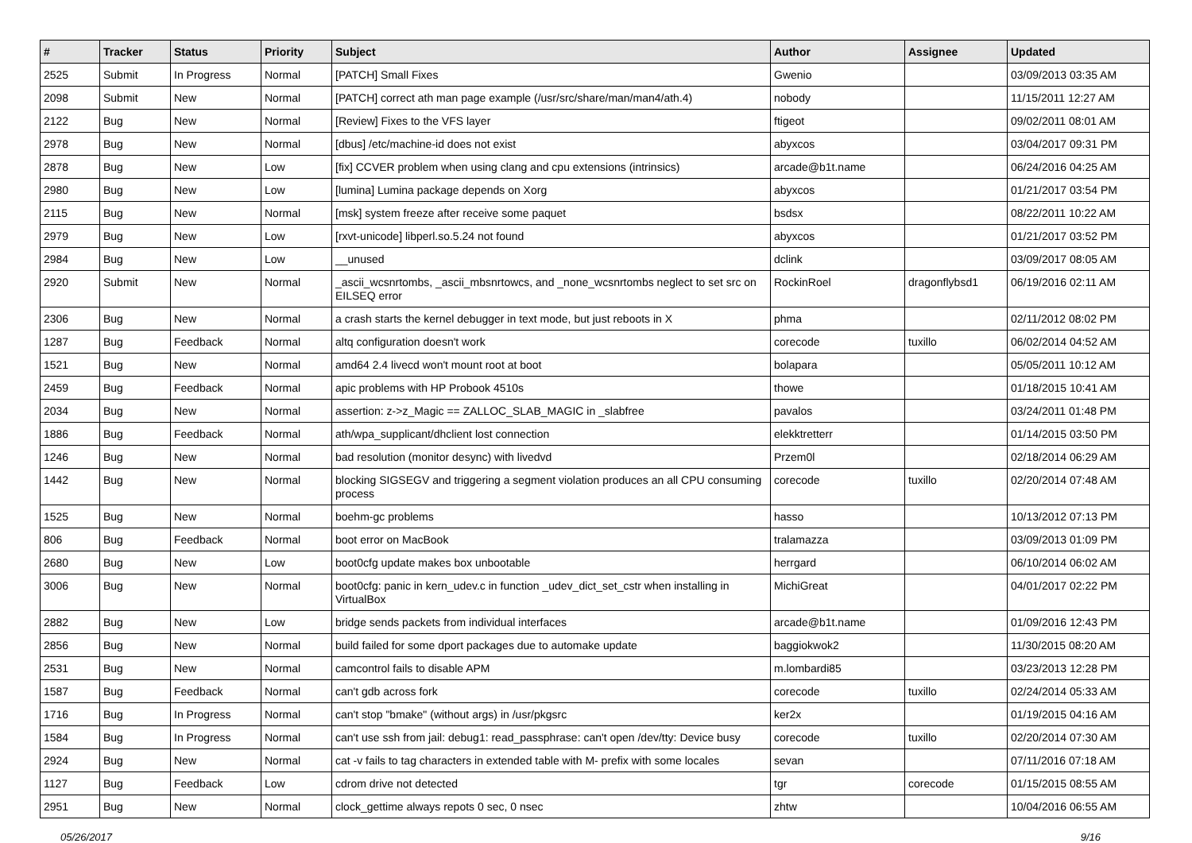| # | Tracker | Status | Priority | Subject | Author | Assignee | Updated |
| --- | --- | --- | --- | --- | --- | --- | --- |
| 2525 | Submit | In Progress | Normal | [PATCH] Small Fixes | Gwenio | | 03/09/2013 03:35 AM |
| 2098 | Submit | New | Normal | [PATCH] correct ath man page example (/usr/src/share/man/man4/ath.4) | nobody | | 11/15/2011 12:27 AM |
| 2122 | Bug | New | Normal | [Review] Fixes to the VFS layer | ftigeot | | 09/02/2011 08:01 AM |
| 2978 | Bug | New | Normal | [dbus] /etc/machine-id does not exist | abyxcos | | 03/04/2017 09:31 PM |
| 2878 | Bug | New | Low | [fix] CCVER problem when using clang and cpu extensions (intrinsics) | arcade@b1t.name | | 06/24/2016 04:25 AM |
| 2980 | Bug | New | Low | [lumina] Lumina package depends on Xorg | abyxcos | | 01/21/2017 03:54 PM |
| 2115 | Bug | New | Normal | [msk] system freeze after receive some paquet | bsdsx | | 08/22/2011 10:22 AM |
| 2979 | Bug | New | Low | [rxvt-unicode] libperl.so.5.24 not found | abyxcos | | 01/21/2017 03:52 PM |
| 2984 | Bug | New | Low | __unused | dclink | | 03/09/2017 08:05 AM |
| 2920 | Submit | New | Normal | _ascii_wcsnrtombs, _ascii_mbsnrtowcs, and _none_wcsnrtombs neglect to set src on EILSEQ error | RockinRoel | dragonflybsd1 | 06/19/2016 02:11 AM |
| 2306 | Bug | New | Normal | a crash starts the kernel debugger in text mode, but just reboots in X | phma | | 02/11/2012 08:02 PM |
| 1287 | Bug | Feedback | Normal | altq configuration doesn't work | corecode | tuxillo | 06/02/2014 04:52 AM |
| 1521 | Bug | New | Normal | amd64 2.4 livecd won't mount root at boot | bolapara | | 05/05/2011 10:12 AM |
| 2459 | Bug | Feedback | Normal | apic problems with HP Probook 4510s | thowe | | 01/18/2015 10:41 AM |
| 2034 | Bug | New | Normal | assertion: z->z_Magic == ZALLOC_SLAB_MAGIC in _slabfree | pavalos | | 03/24/2011 01:48 PM |
| 1886 | Bug | Feedback | Normal | ath/wpa_supplicant/dhclient lost connection | elekktretterr | | 01/14/2015 03:50 PM |
| 1246 | Bug | New | Normal | bad resolution (monitor desync) with livedvd | Przem0l | | 02/18/2014 06:29 AM |
| 1442 | Bug | New | Normal | blocking SIGSEGV and triggering a segment violation produces an all CPU consuming process | corecode | tuxillo | 02/20/2014 07:48 AM |
| 1525 | Bug | New | Normal | boehm-gc problems | hasso | | 10/13/2012 07:13 PM |
| 806 | Bug | Feedback | Normal | boot error on MacBook | tralamazza | | 03/09/2013 01:09 PM |
| 2680 | Bug | New | Low | boot0cfg update makes box unbootable | herrgard | | 06/10/2014 06:02 AM |
| 3006 | Bug | New | Normal | boot0cfg: panic in kern_udev.c in function _udev_dict_set_cstr when installing in VirtualBox | MichiGreat | | 04/01/2017 02:22 PM |
| 2882 | Bug | New | Low | bridge sends packets from individual interfaces | arcade@b1t.name | | 01/09/2016 12:43 PM |
| 2856 | Bug | New | Normal | build failed for some dport packages due to automake update | baggiokwok2 | | 11/30/2015 08:20 AM |
| 2531 | Bug | New | Normal | camcontrol fails to disable APM | m.lombardi85 | | 03/23/2013 12:28 PM |
| 1587 | Bug | Feedback | Normal | can't gdb across fork | corecode | tuxillo | 02/24/2014 05:33 AM |
| 1716 | Bug | In Progress | Normal | can't stop "bmake" (without args) in /usr/pkgsrc | ker2x | | 01/19/2015 04:16 AM |
| 1584 | Bug | In Progress | Normal | can't use ssh from jail: debug1: read_passphrase: can't open /dev/tty: Device busy | corecode | tuxillo | 02/20/2014 07:30 AM |
| 2924 | Bug | New | Normal | cat -v fails to tag characters in extended table with M- prefix with some locales | sevan | | 07/11/2016 07:18 AM |
| 1127 | Bug | Feedback | Low | cdrom drive not detected | tgr | corecode | 01/15/2015 08:55 AM |
| 2951 | Bug | New | Normal | clock_gettime always repots 0 sec, 0 nsec | zhtw | | 10/04/2016 06:55 AM |
05/26/2017 9/16